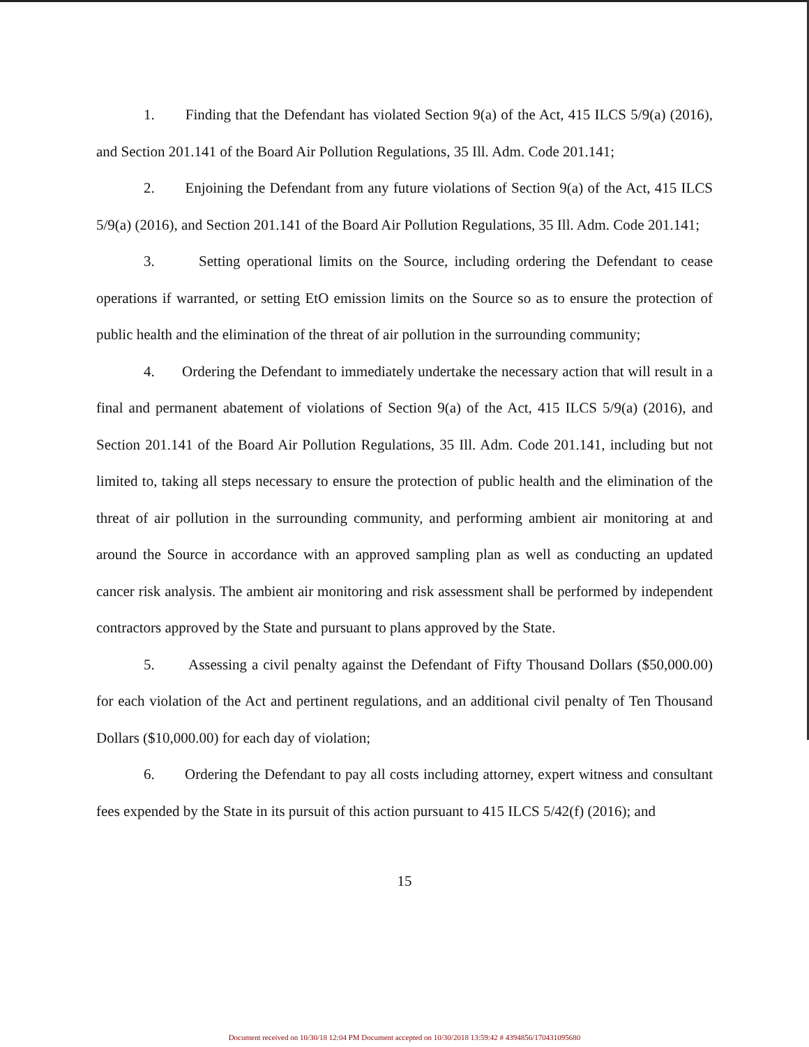1. Finding that the Defendant has violated Section 9(a) of the Act, 415 ILCS 5/9(a) (2016), and Section 201.141 of the Board Air Pollution Regulations, 35 Ill. Adm. Code 201.141;
2. Enjoining the Defendant from any future violations of Section 9(a) of the Act, 415 ILCS 5/9(a) (2016), and Section 201.141 of the Board Air Pollution Regulations, 35 Ill. Adm. Code 201.141;
3. Setting operational limits on the Source, including ordering the Defendant to cease operations if warranted, or setting EtO emission limits on the Source so as to ensure the protection of public health and the elimination of the threat of air pollution in the surrounding community;
4. Ordering the Defendant to immediately undertake the necessary action that will result in a final and permanent abatement of violations of Section 9(a) of the Act, 415 ILCS 5/9(a) (2016), and Section 201.141 of the Board Air Pollution Regulations, 35 Ill. Adm. Code 201.141, including but not limited to, taking all steps necessary to ensure the protection of public health and the elimination of the threat of air pollution in the surrounding community, and performing ambient air monitoring at and around the Source in accordance with an approved sampling plan as well as conducting an updated cancer risk analysis. The ambient air monitoring and risk assessment shall be performed by independent contractors approved by the State and pursuant to plans approved by the State.
5. Assessing a civil penalty against the Defendant of Fifty Thousand Dollars ($50,000.00) for each violation of the Act and pertinent regulations, and an additional civil penalty of Ten Thousand Dollars ($10,000.00) for each day of violation;
6. Ordering the Defendant to pay all costs including attorney, expert witness and consultant fees expended by the State in its pursuit of this action pursuant to 415 ILCS 5/42(f) (2016); and
15
Document received on 10/30/18 12:04 PM Document accepted on 10/30/2018 13:59:42 # 4394856/170431095680